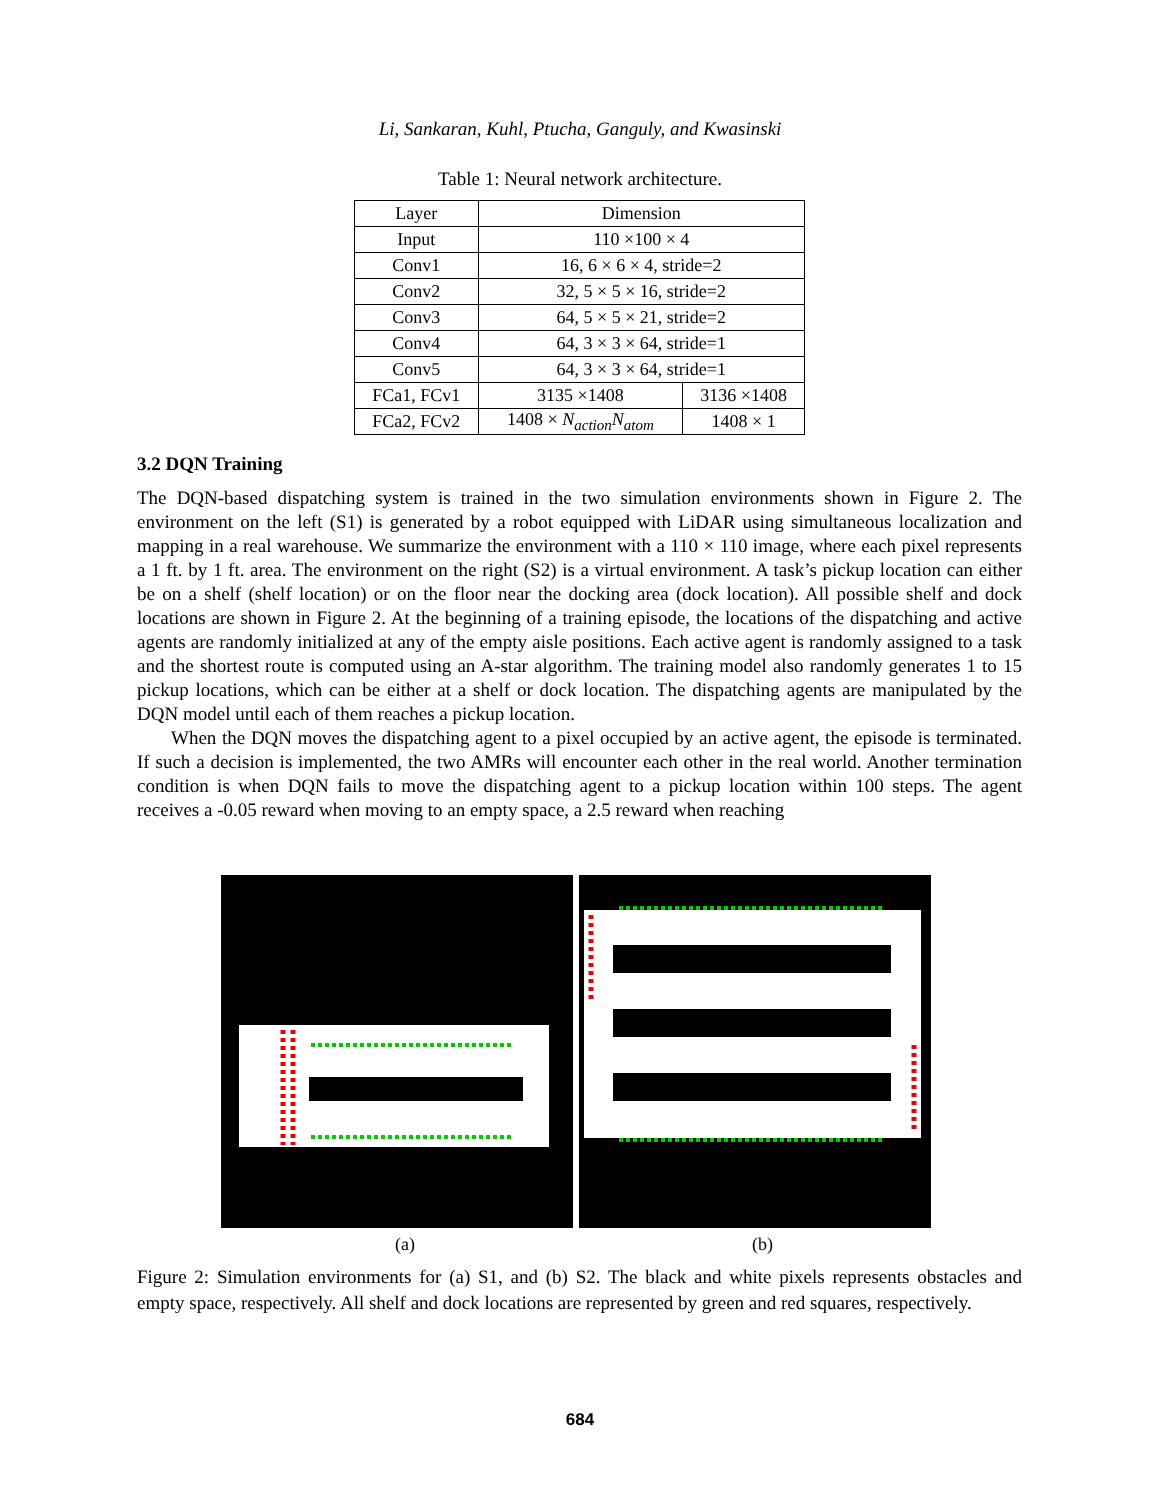Li, Sankaran, Kuhl, Ptucha, Ganguly, and Kwasinski
Table 1: Neural network architecture.
| Layer | Dimension | |
| --- | --- | --- |
| Input | 110 ×100 × 4 | |
| Conv1 | 16, 6 × 6 × 4, stride=2 | |
| Conv2 | 32, 5 × 5 × 16, stride=2 | |
| Conv3 | 64, 5 × 5 × 21, stride=2 | |
| Conv4 | 64, 3 × 3 × 64, stride=1 | |
| Conv5 | 64, 3 × 3 × 64, stride=1 | |
| FCa1, FCv1 | 3135 ×1408 | 3136 ×1408 |
| FCa2, FCv2 | 1408 × N<sub>action</sub>N<sub>atom</sub> | 1408 × 1 |
3.2 DQN Training
The DQN-based dispatching system is trained in the two simulation environments shown in Figure 2. The environment on the left (S1) is generated by a robot equipped with LiDAR using simultaneous localization and mapping in a real warehouse. We summarize the environment with a 110 × 110 image, where each pixel represents a 1 ft. by 1 ft. area. The environment on the right (S2) is a virtual environment. A task’s pickup location can either be on a shelf (shelf location) or on the floor near the docking area (dock location). All possible shelf and dock locations are shown in Figure 2. At the beginning of a training episode, the locations of the dispatching and active agents are randomly initialized at any of the empty aisle positions. Each active agent is randomly assigned to a task and the shortest route is computed using an A-star algorithm. The training model also randomly generates 1 to 15 pickup locations, which can be either at a shelf or dock location. The dispatching agents are manipulated by the DQN model until each of them reaches a pickup location.
When the DQN moves the dispatching agent to a pixel occupied by an active agent, the episode is terminated. If such a decision is implemented, the two AMRs will encounter each other in the real world. Another termination condition is when DQN fails to move the dispatching agent to a pickup location within 100 steps. The agent receives a -0.05 reward when moving to an empty space, a 2.5 reward when reaching
(a) (b)
Figure 2: Simulation environments for (a) S1, and (b) S2. The black and white pixels represents obstacles and empty space, respectively. All shelf and dock locations are represented by green and red squares, respectively.
684